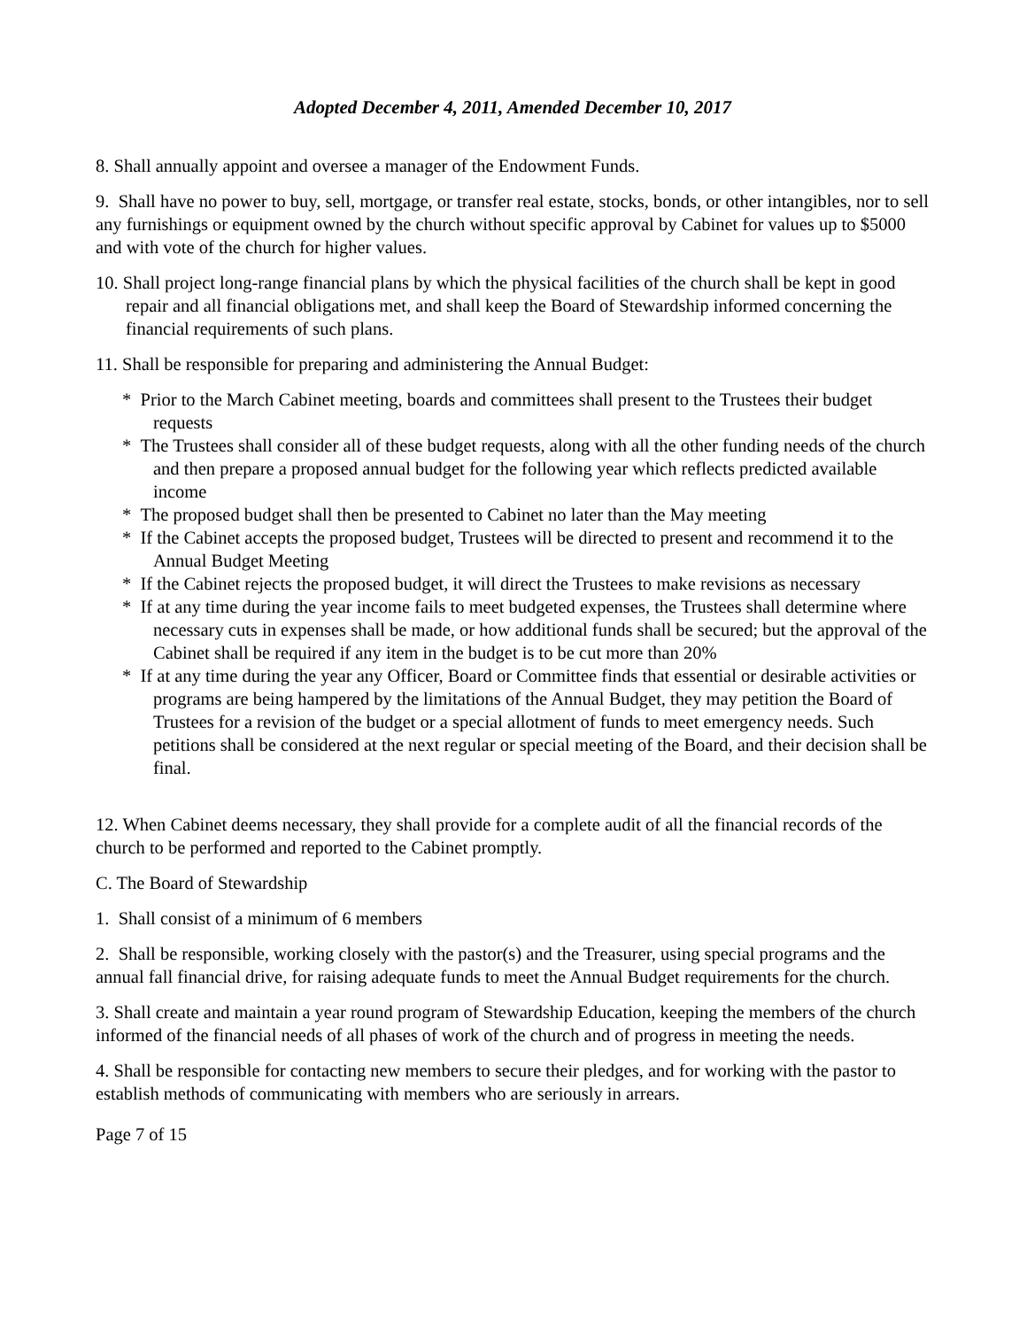Adopted December 4, 2011, Amended December 10, 2017
8. Shall annually appoint and oversee a manager of the Endowment Funds.
9. Shall have no power to buy, sell, mortgage, or transfer real estate, stocks, bonds, or other intangibles, nor to sell any furnishings or equipment owned by the church without specific approval by Cabinet for values up to $5000 and with vote of the church for higher values.
10. Shall project long-range financial plans by which the physical facilities of the church shall be kept in good repair and all financial obligations met, and shall keep the Board of Stewardship informed concerning the financial requirements of such plans.
11. Shall be responsible for preparing and administering the Annual Budget:
* Prior to the March Cabinet meeting, boards and committees shall present to the Trustees their budget requests
* The Trustees shall consider all of these budget requests, along with all the other funding needs of the church and then prepare a proposed annual budget for the following year which reflects predicted available income
* The proposed budget shall then be presented to Cabinet no later than the May meeting
* If the Cabinet accepts the proposed budget, Trustees will be directed to present and recommend it to the Annual Budget Meeting
* If the Cabinet rejects the proposed budget, it will direct the Trustees to make revisions as necessary
* If at any time during the year income fails to meet budgeted expenses, the Trustees shall determine where necessary cuts in expenses shall be made, or how additional funds shall be secured; but the approval of the Cabinet shall be required if any item in the budget is to be cut more than 20%
* If at any time during the year any Officer, Board or Committee finds that essential or desirable activities or programs are being hampered by the limitations of the Annual Budget, they may petition the Board of Trustees for a revision of the budget or a special allotment of funds to meet emergency needs. Such petitions shall be considered at the next regular or special meeting of the Board, and their decision shall be final.
12. When Cabinet deems necessary, they shall provide for a complete audit of all the financial records of the church to be performed and reported to the Cabinet promptly.
C. The Board of Stewardship
1. Shall consist of a minimum of 6 members
2. Shall be responsible, working closely with the pastor(s) and the Treasurer, using special programs and the annual fall financial drive, for raising adequate funds to meet the Annual Budget requirements for the church.
3. Shall create and maintain a year round program of Stewardship Education, keeping the members of the church informed of the financial needs of all phases of work of the church and of progress in meeting the needs.
4. Shall be responsible for contacting new members to secure their pledges, and for working with the pastor to establish methods of communicating with members who are seriously in arrears.
Page 7 of 15